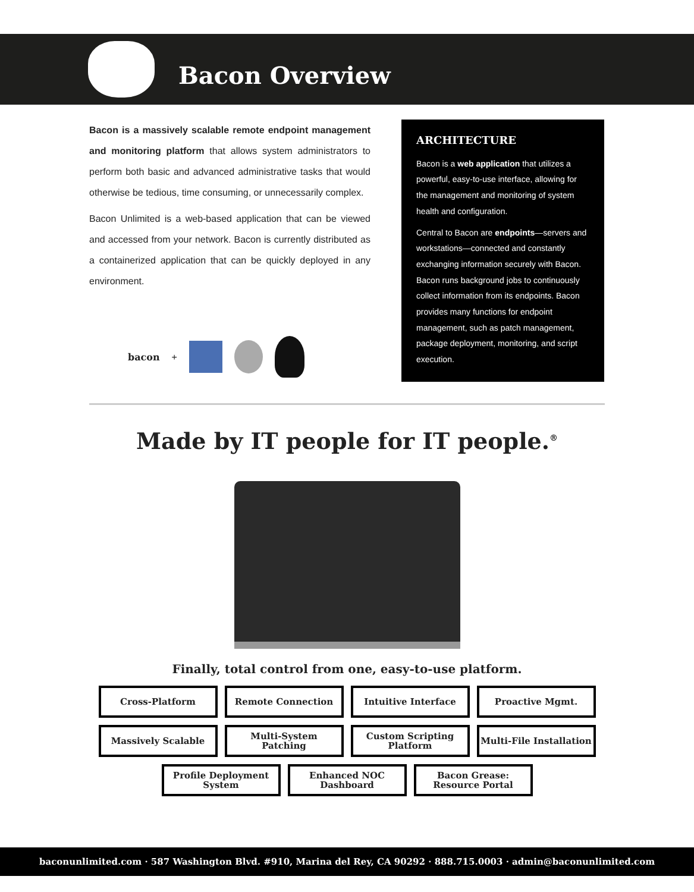Bacon Overview
Bacon is a massively scalable remote endpoint management and monitoring platform that allows system administrators to perform both basic and advanced administrative tasks that would otherwise be tedious, time consuming, or unnecessarily complex.
Bacon Unlimited is a web-based application that can be viewed and accessed from your network. Bacon is currently distributed as a containerized application that can be quickly deployed in any environment.
bacon +
ARCHITECTURE
Bacon is a web application that utilizes a powerful, easy-to-use interface, allowing for the management and monitoring of system health and configuration.
Central to Bacon are endpoints—servers and workstations—connected and constantly exchanging information securely with Bacon. Bacon runs background jobs to continuously collect information from its endpoints. Bacon provides many functions for endpoint management, such as patch management, package deployment, monitoring, and script execution.
Made by IT people for IT people.<sup>®</sup>
Finally, total control from one, easy-to-use platform.
Cross-Platform Remote Connection Intuitive Interface Proactive Mgmt.
Massively Scalable Multi-System Patching Custom Scripting Platform
Multi-File Installation
Profile Deployment System
Enhanced NOC Dashboard
Bacon Grease: Resource Portal
baconunlimited.com · 587 Washington Blvd. #910, Marina del Rey, CA 90292 · 888.715.0003 · admin@baconunlimited.com